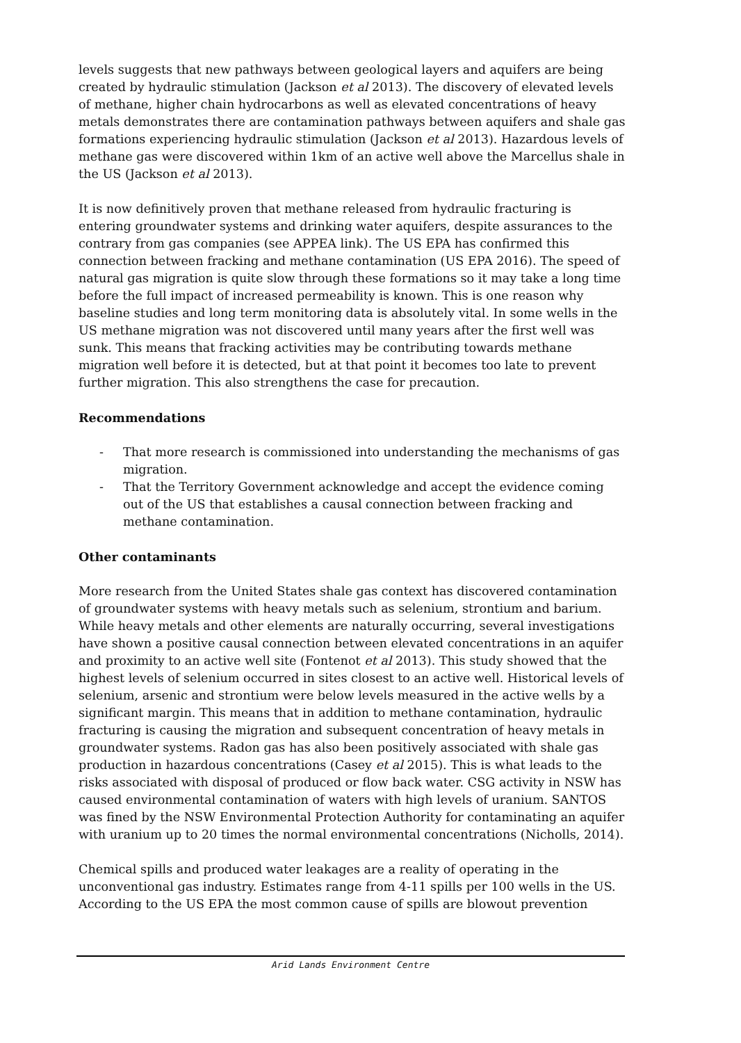levels suggests that new pathways between geological layers and aquifers are being created by hydraulic stimulation (Jackson et al 2013). The discovery of elevated levels of methane, higher chain hydrocarbons as well as elevated concentrations of heavy metals demonstrates there are contamination pathways between aquifers and shale gas formations experiencing hydraulic stimulation (Jackson et al 2013). Hazardous levels of methane gas were discovered within 1km of an active well above the Marcellus shale in the US (Jackson et al 2013).
It is now definitively proven that methane released from hydraulic fracturing is entering groundwater systems and drinking water aquifers, despite assurances to the contrary from gas companies (see APPEA link). The US EPA has confirmed this connection between fracking and methane contamination (US EPA 2016). The speed of natural gas migration is quite slow through these formations so it may take a long time before the full impact of increased permeability is known. This is one reason why baseline studies and long term monitoring data is absolutely vital. In some wells in the US methane migration was not discovered until many years after the first well was sunk. This means that fracking activities may be contributing towards methane migration well before it is detected, but at that point it becomes too late to prevent further migration. This also strengthens the case for precaution.
Recommendations
- That more research is commissioned into understanding the mechanisms of gas migration.
- That the Territory Government acknowledge and accept the evidence coming out of the US that establishes a causal connection between fracking and methane contamination.
Other contaminants
More research from the United States shale gas context has discovered contamination of groundwater systems with heavy metals such as selenium, strontium and barium. While heavy metals and other elements are naturally occurring, several investigations have shown a positive causal connection between elevated concentrations in an aquifer and proximity to an active well site (Fontenot et al 2013). This study showed that the highest levels of selenium occurred in sites closest to an active well. Historical levels of selenium, arsenic and strontium were below levels measured in the active wells by a significant margin. This means that in addition to methane contamination, hydraulic fracturing is causing the migration and subsequent concentration of heavy metals in groundwater systems. Radon gas has also been positively associated with shale gas production in hazardous concentrations (Casey et al 2015). This is what leads to the risks associated with disposal of produced or flow back water. CSG activity in NSW has caused environmental contamination of waters with high levels of uranium. SANTOS was fined by the NSW Environmental Protection Authority for contaminating an aquifer with uranium up to 20 times the normal environmental concentrations (Nicholls, 2014).
Chemical spills and produced water leakages are a reality of operating in the unconventional gas industry. Estimates range from 4-11 spills per 100 wells in the US. According to the US EPA the most common cause of spills are blowout prevention
Arid Lands Environment Centre